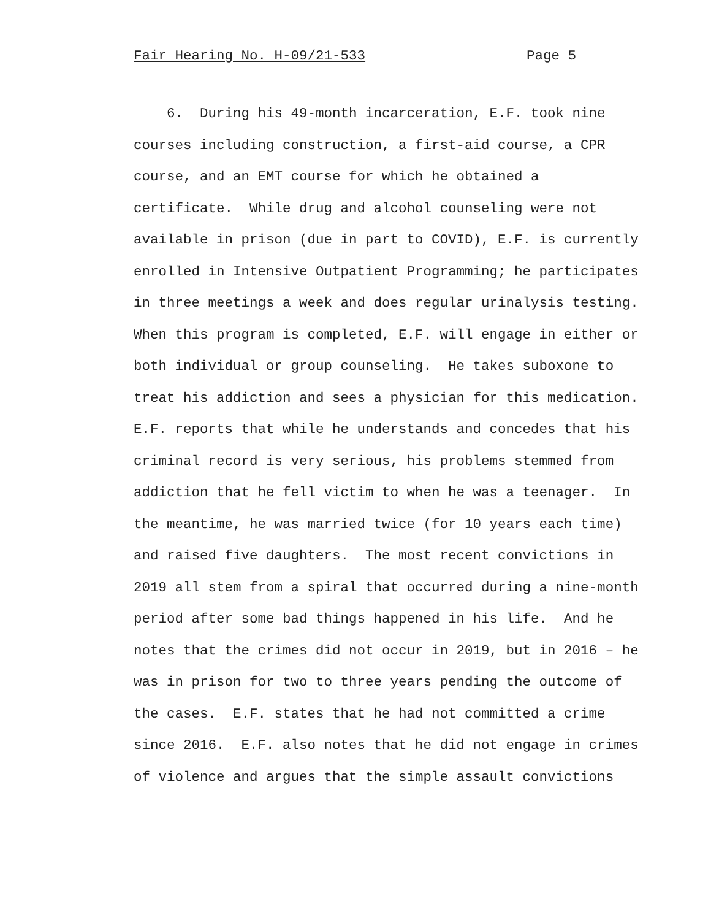Fair Hearing No. H-09/21-533 Page 5
6. During his 49-month incarceration, E.F. took nine
courses including construction, a first-aid course, a CPR
course, and an EMT course for which he obtained a
certificate. While drug and alcohol counseling were not
available in prison (due in part to COVID), E.F. is currently
enrolled in Intensive Outpatient Programming; he participates
in three meetings a week and does regular urinalysis testing.
When this program is completed, E.F. will engage in either or
both individual or group counseling. He takes suboxone to
treat his addiction and sees a physician for this medication.
E.F. reports that while he understands and concedes that his
criminal record is very serious, his problems stemmed from
addiction that he fell victim to when he was a teenager. In
the meantime, he was married twice (for 10 years each time)
and raised five daughters. The most recent convictions in
2019 all stem from a spiral that occurred during a nine-month
period after some bad things happened in his life. And he
notes that the crimes did not occur in 2019, but in 2016 – he
was in prison for two to three years pending the outcome of
the cases. E.F. states that he had not committed a crime
since 2016. E.F. also notes that he did not engage in crimes
of violence and argues that the simple assault convictions